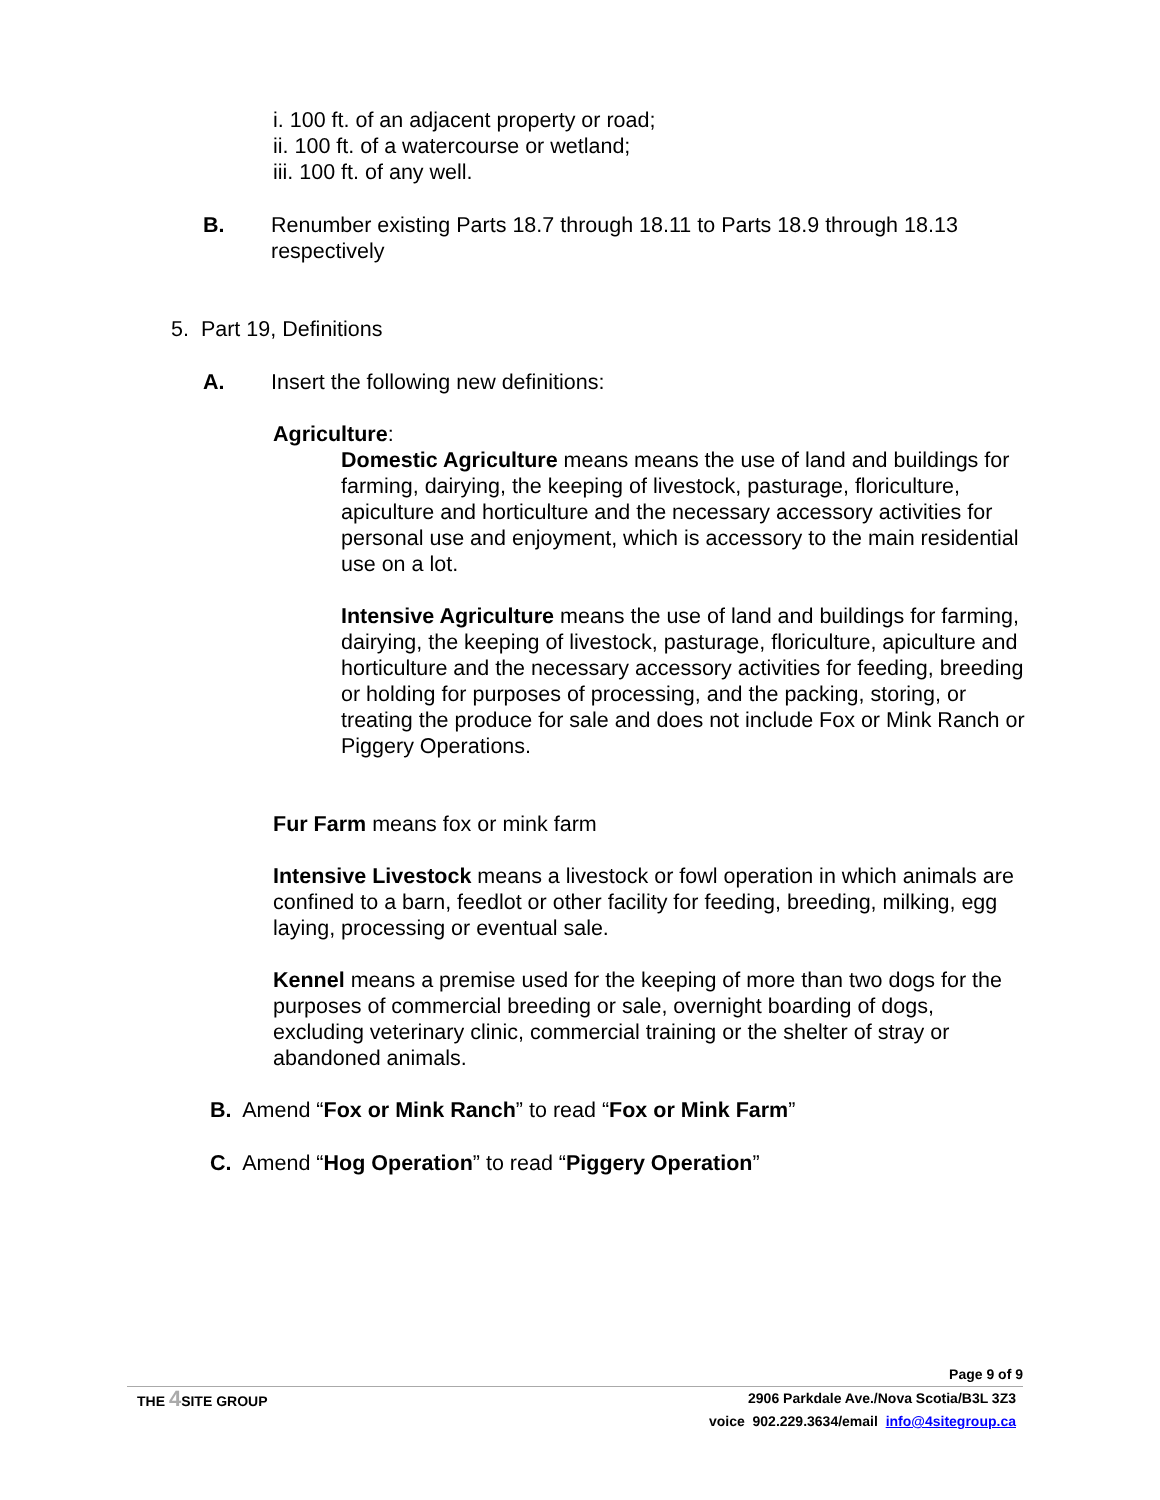i. 100 ft. of an adjacent property or road;
ii. 100 ft. of a watercourse or wetland;
iii. 100 ft. of any well.
B. Renumber existing Parts 18.7 through 18.11 to Parts 18.9 through 18.13 respectively
5. Part 19, Definitions
A. Insert the following new definitions:
Agriculture:
Domestic Agriculture means means the use of land and buildings for farming, dairying, the keeping of livestock, pasturage, floriculture, apiculture and horticulture and the necessary accessory activities for personal use and enjoyment, which is accessory to the main residential use on a lot.
Intensive Agriculture means the use of land and buildings for farming, dairying, the keeping of livestock, pasturage, floriculture, apiculture and horticulture and the necessary accessory activities for feeding, breeding or holding for purposes of processing, and the packing, storing, or treating the produce for sale and does not include Fox or Mink Ranch or Piggery Operations.
Fur Farm means fox or mink farm
Intensive Livestock means a livestock or fowl operation in which animals are confined to a barn, feedlot or other facility for feeding, breeding, milking, egg laying, processing or eventual sale.
Kennel means a premise used for the keeping of more than two dogs for the purposes of commercial breeding or sale, overnight boarding of dogs, excluding veterinary clinic, commercial training or the shelter of stray or abandoned animals.
B. Amend “Fox or Mink Ranch” to read “Fox or Mink Farm”
C. Amend “Hog Operation” to read “Piggery Operation”
Page 9 of 9
THE 4 SITE GROUP 2906 Parkdale Ave./Nova Scotia/B3L 3Z3
voice 902.229.3634/email info@4sitegroup.ca